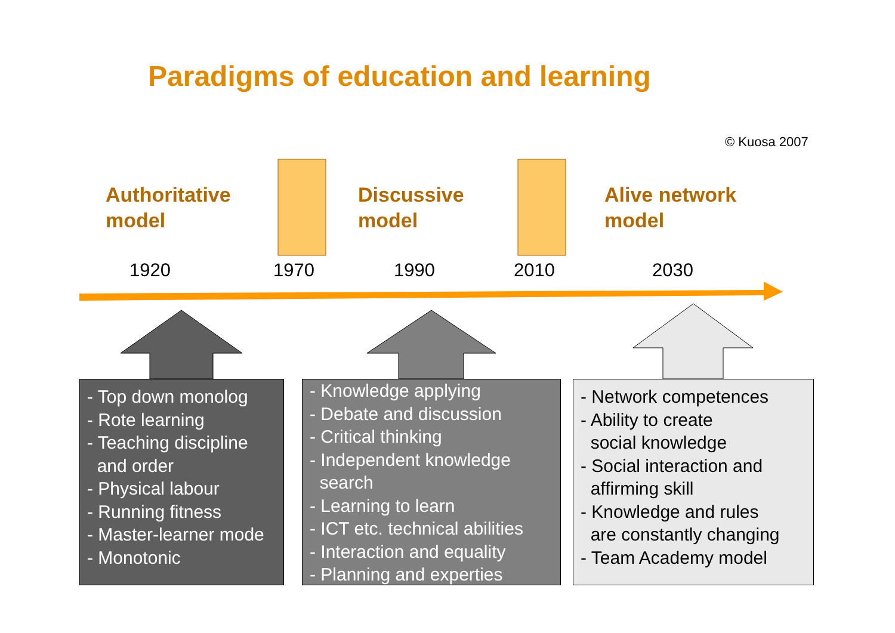Paradigms of education and learning
© Kuosa 2007
Authoritative
model
Discussive
model
Alive network
model
1920 1970 1990 2010 2030
- Top down monolog
- Rote learning
- Teaching discipline
and order
- Physical labour
- Running fitness
- Master-learner mode
- Monotonic
- Knowledge applying
- Debate and discussion
- Critical thinking
- Independent knowledge
search
- Learning to learn
- ICT etc. technical abilities
- Interaction and equality
- Planning and experties
- Network competences
- Ability to create
social knowledge
- Social interaction and
affirming skill
- Knowledge and rules
are constantly changing
- Team Academy model